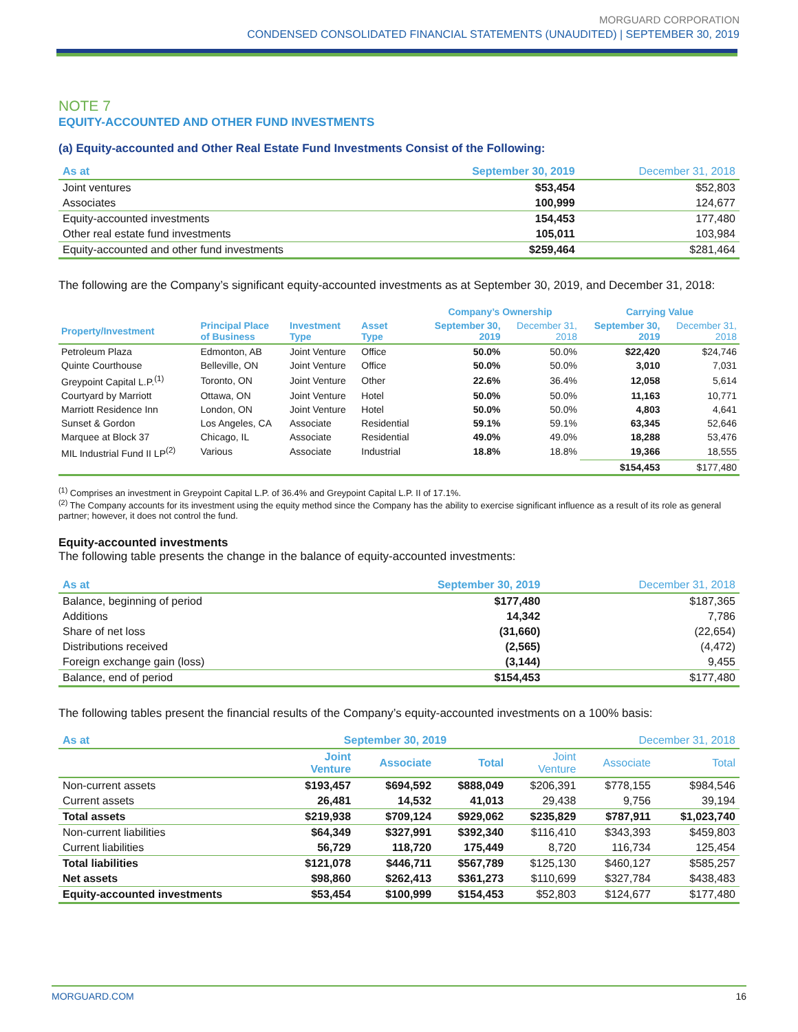MORGUARD CORPORATION
CONDENSED CONSOLIDATED FINANCIAL STATEMENTS (UNAUDITED) | SEPTEMBER 30, 2019
NOTE 7
EQUITY-ACCOUNTED AND OTHER FUND INVESTMENTS
(a) Equity-accounted and Other Real Estate Fund Investments Consist of the Following:
| As at | September 30, 2019 | December 31, 2018 |
| --- | --- | --- |
| Joint ventures | $53,454 | $52,803 |
| Associates | 100,999 | 124,677 |
| Equity-accounted investments | 154,453 | 177,480 |
| Other real estate fund investments | 105,011 | 103,984 |
| Equity-accounted and other fund investments | $259,464 | $281,464 |
The following are the Company’s significant equity-accounted investments as at September 30, 2019, and December 31, 2018:
| | | | | Company’s Ownership | | Carrying Value | |
| --- | --- | --- | --- | --- | --- | --- | --- |
| Property/Investment | Principal Place of Business | Investment Type | Asset Type | September 30, 2019 | December 31, 2018 | September 30, 2019 | December 31, 2018 |
| Petroleum Plaza | Edmonton, AB | Joint Venture | Office | 50.0% | 50.0% | $22,420 | $24,746 |
| Quinte Courthouse | Belleville, ON | Joint Venture | Office | 50.0% | 50.0% | 3,010 | 7,031 |
| Greypoint Capital L.P.<sup>(1)</sup> | Toronto, ON | Joint Venture | Other | 22.6% | 36.4% | 12,058 | 5,614 |
| Courtyard by Marriott | Ottawa, ON | Joint Venture | Hotel | 50.0% | 50.0% | 11,163 | 10,771 |
| Marriott Residence Inn | London, ON | Joint Venture | Hotel | 50.0% | 50.0% | 4,803 | 4,641 |
| Sunset & Gordon | Los Angeles, CA | Associate | Residential | 59.1% | 59.1% | 63,345 | 52,646 |
| Marquee at Block 37 | Chicago, IL | Associate | Residential | 49.0% | 49.0% | 18,288 | 53,476 |
| MIL Industrial Fund II LP<sup>(2)</sup> | Various | Associate | Industrial | 18.8% | 18.8% | 19,366 | 18,555 |
| | | | | | | $154,453 | $177,480 |
<sup>(1)</sup> Comprises an investment in Greypoint Capital L.P. of 36.4% and Greypoint Capital L.P. II of 17.1%.
<sup>(2)</sup> The Company accounts for its investment using the equity method since the Company has the ability to exercise significant influence as a result of its role as general partner; however, it does not control the fund.
Equity-accounted investments
The following table presents the change in the balance of equity-accounted investments:
| As at | September 30, 2019 | December 31, 2018 |
| --- | --- | --- |
| Balance, beginning of period | $177,480 | $187,365 |
| Additions | 14,342 | 7,786 |
| Share of net loss | (31,660) | (22,654) |
| Distributions received | (2,565) | (4,472) |
| Foreign exchange gain (loss) | (3,144) | 9,455 |
| Balance, end of period | $154,453 | $177,480 |
The following tables present the financial results of the Company’s equity-accounted investments on a 100% basis:
| As at | September 30, 2019 | | | December 31, 2018 | | |
| --- | --- | --- | --- | --- | --- | --- |
| | Joint Venture | Associate | Total | Joint Venture | Associate | Total |
| Non-current assets | $193,457 | $694,592 | $888,049 | $206,391 | $778,155 | $984,546 |
| Current assets | 26,481 | 14,532 | 41,013 | 29,438 | 9,756 | 39,194 |
| Total assets | $219,938 | $709,124 | $929,062 | $235,829 | $787,911 | $1,023,740 |
| Non-current liabilities | $64,349 | $327,991 | $392,340 | $116,410 | $343,393 | $459,803 |
| Current liabilities | 56,729 | 118,720 | 175,449 | 8,720 | 116,734 | 125,454 |
| Total liabilities | $121,078 | $446,711 | $567,789 | $125,130 | $460,127 | $585,257 |
| Net assets | $98,860 | $262,413 | $361,273 | $110,699 | $327,784 | $438,483 |
| Equity-accounted investments | $53,454 | $100,999 | $154,453 | $52,803 | $124,677 | $177,480 |
MORGUARD.COM 16